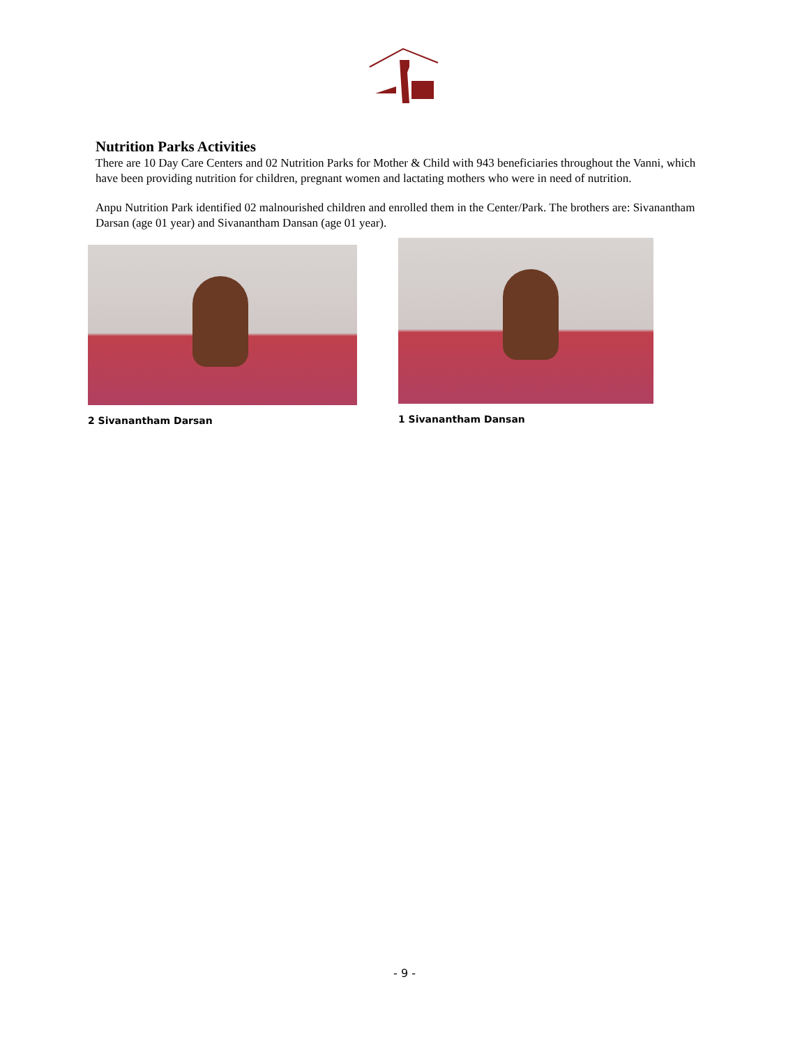Nutrition Parks Activities
There are 10 Day Care Centers and 02 Nutrition Parks for Mother & Child with 943 beneficiaries throughout the Vanni, which have been providing nutrition for children, pregnant women and lactating mothers who were in need of nutrition.
Anpu Nutrition Park identified 02 malnourished children and enrolled them in the Center/Park. The brothers are: Sivanantham Darsan (age 01 year) and Sivanantham Dansan (age 01 year).
2 Sivanantham Darsan 1 Sivanantham Dansan
- 9 -